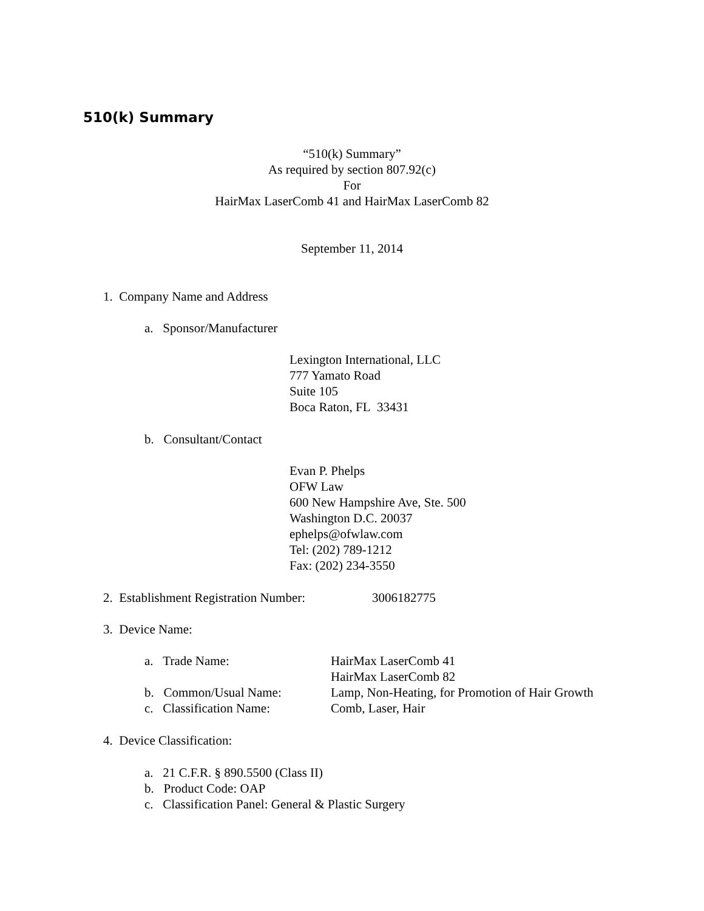510(k) Summary
“510(k) Summary”
As required by section 807.92(c)
For
HairMax LaserComb 41 and HairMax LaserComb 82
September 11, 2014
1. Company Name and Address
a. Sponsor/Manufacturer
Lexington International, LLC
777 Yamato Road
Suite 105
Boca Raton, FL 33431
b. Consultant/Contact
Evan P. Phelps
OFW Law
600 New Hampshire Ave, Ste. 500
Washington D.C. 20037
ephelps@ofwlaw.com
Tel: (202) 789-1212
Fax: (202) 234-3550
2. Establishment Registration Number: 3006182775
3. Device Name:
a. Trade Name: HairMax LaserComb 41
HairMax LaserComb 82
b. Common/Usual Name: Lamp, Non-Heating, for Promotion of Hair Growth
c. Classification Name: Comb, Laser, Hair
4. Device Classification:
a. 21 C.F.R. § 890.5500 (Class II)
b. Product Code: OAP
c. Classification Panel: General & Plastic Surgery